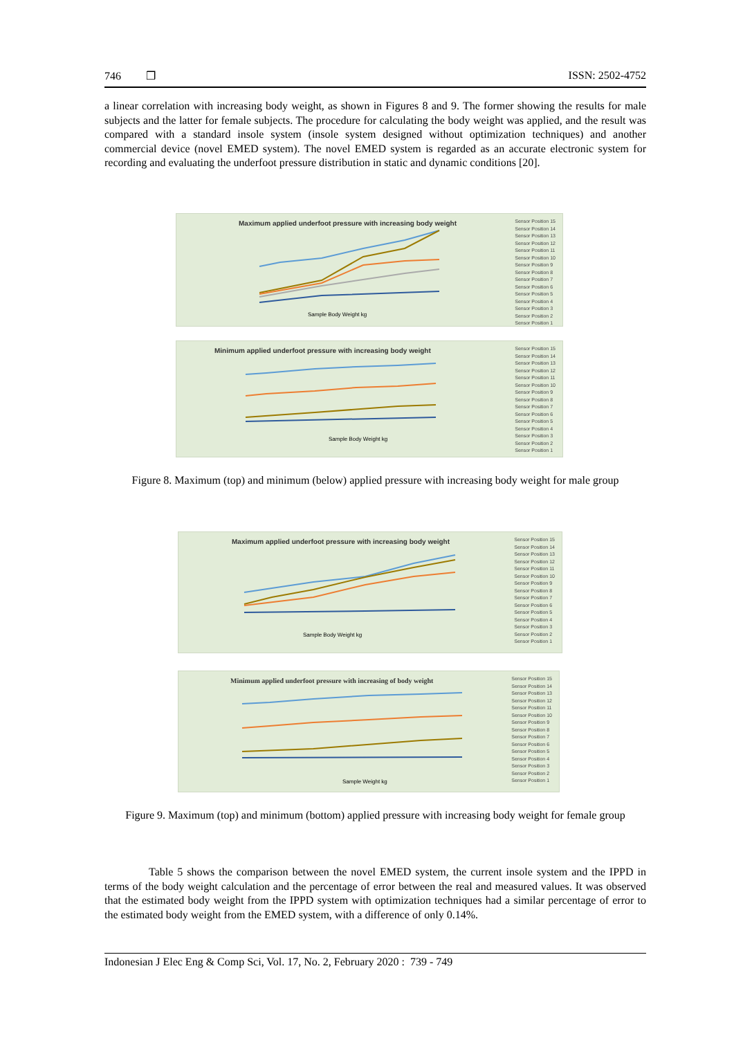746 ❒ ISSN: 2502-4752
a linear correlation with increasing body weight, as shown in Figures 8 and 9. The former showing the results for male subjects and the latter for female subjects. The procedure for calculating the body weight was applied, and the result was compared with a standard insole system (insole system designed without optimization techniques) and another commercial device (novel EMED system). The novel EMED system is regarded as an accurate electronic system for recording and evaluating the underfoot pressure distribution in static and dynamic conditions [20].
Maximum applied underfoot pressure with increasing body weight
Sample Body Weight kg
Sensor Position 15
Sensor Position 14
Sensor Position 13
Sensor Position 12
Sensor Position 11
Sensor Position 10
Sensor Position 9
Sensor Position 8
Sensor Position 7
Sensor Position 6
Sensor Position 5
Sensor Position 4
Sensor Position 3
Sensor Position 2
Sensor Position 1
Minimum applied underfoot pressure with increasing body weight
Sample Body Weight kg
Sensor Position 15
Sensor Position 14
Sensor Position 13
Sensor Position 12
Sensor Position 11
Sensor Position 10
Sensor Position 9
Sensor Position 8
Sensor Position 7
Sensor Position 6
Sensor Position 5
Sensor Position 4
Sensor Position 3
Sensor Position 2
Sensor Position 1
Figure 8. Maximum (top) and minimum (below) applied pressure with increasing body weight for male group
Maximum applied underfoot pressure with increasing body weight
Sample Body Weight kg
Sensor Position 15
Sensor Position 14
Sensor Position 13
Sensor Position 12
Sensor Position 11
Sensor Position 10
Sensor Position 9
Sensor Position 8
Sensor Position 7
Sensor Position 6
Sensor Position 5
Sensor Position 4
Sensor Position 3
Sensor Position 2
Sensor Position 1
Minimum applied underfoot pressure with increasing of body weight
Sample Weight kg
Sensor Position 15
Sensor Position 14
Sensor Position 13
Sensor Position 12
Sensor Position 11
Sensor Position 10
Sensor Position 9
Sensor Position 8
Sensor Position 7
Sensor Position 6
Sensor Position 5
Sensor Position 4
Sensor Position 3
Sensor Position 2
Sensor Position 1
Figure 9. Maximum (top) and minimum (bottom) applied pressure with increasing body weight for female group
Table 5 shows the comparison between the novel EMED system, the current insole system and the IPPD in terms of the body weight calculation and the percentage of error between the real and measured values. It was observed that the estimated body weight from the IPPD system with optimization techniques had a similar percentage of error to the estimated body weight from the EMED system, with a difference of only 0.14%.
Indonesian J Elec Eng & Comp Sci, Vol. 17, No. 2, February 2020 : 739 - 749